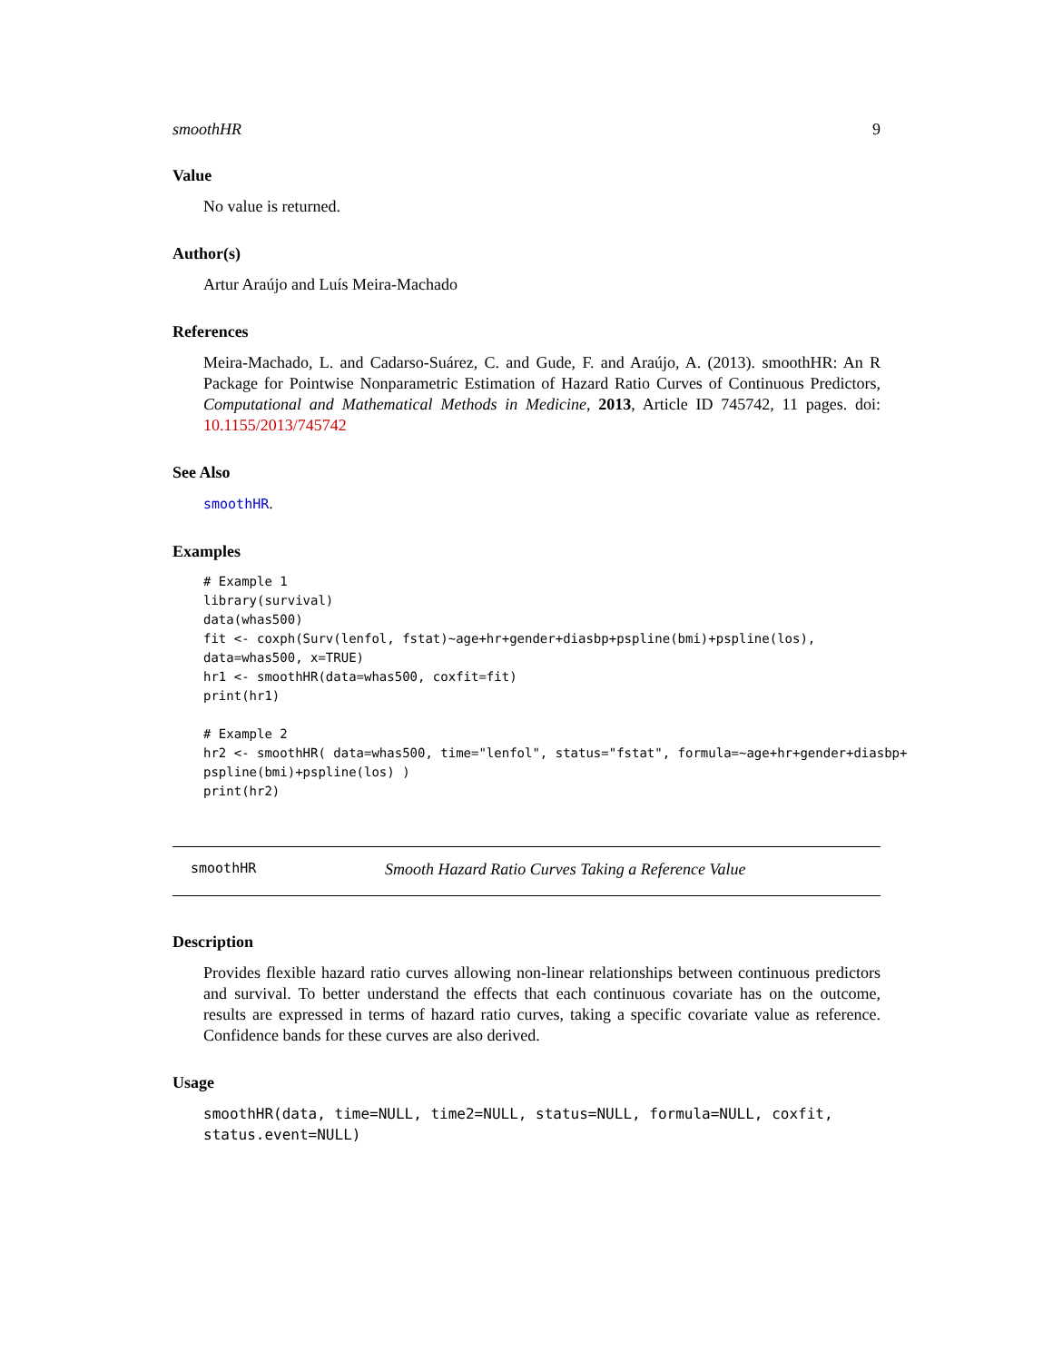smoothHR 9
Value
No value is returned.
Author(s)
Artur Araújo and Luís Meira-Machado
References
Meira-Machado, L. and Cadarso-Suárez, C. and Gude, F. and Araújo, A. (2013). smoothHR: An R Package for Pointwise Nonparametric Estimation of Hazard Ratio Curves of Continuous Predictors, Computational and Mathematical Methods in Medicine, 2013, Article ID 745742, 11 pages. doi: 10.1155/2013/745742
See Also
smoothHR.
Examples
# Example 1
library(survival)
data(whas500)
fit <- coxph(Surv(lenfol, fstat)~age+hr+gender+diasbp+pspline(bmi)+pspline(los),
data=whas500, x=TRUE)
hr1 <- smoothHR(data=whas500, coxfit=fit)
print(hr1)

# Example 2
hr2 <- smoothHR( data=whas500, time="lenfol", status="fstat", formula=~age+hr+gender+diasbp+
pspline(bmi)+pspline(los) )
print(hr2)
smoothHR Smooth Hazard Ratio Curves Taking a Reference Value
Description
Provides flexible hazard ratio curves allowing non-linear relationships between continuous predictors and survival. To better understand the effects that each continuous covariate has on the outcome, results are expressed in terms of hazard ratio curves, taking a specific covariate value as reference. Confidence bands for these curves are also derived.
Usage
smoothHR(data, time=NULL, time2=NULL, status=NULL, formula=NULL, coxfit,
status.event=NULL)